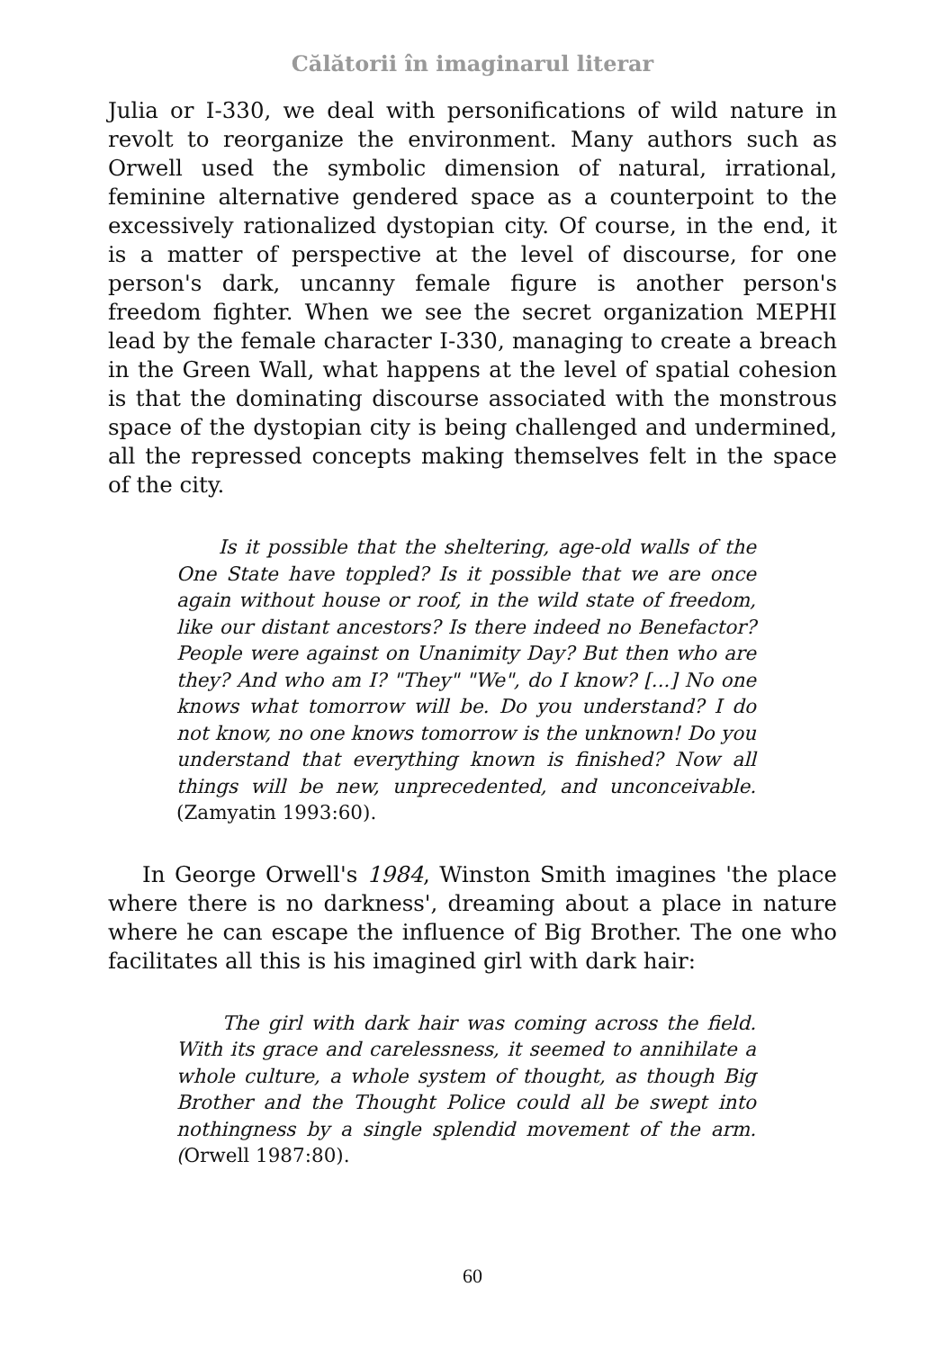Călătorii în imaginarul literar
Julia or I-330, we deal with personifications of wild nature in revolt to reorganize the environment. Many authors such as Orwell used the symbolic dimension of natural, irrational, feminine alternative gendered space as a counterpoint to the excessively rationalized dystopian city. Of course, in the end, it is a matter of perspective at the level of discourse, for one person's dark, uncanny female figure is another person's freedom fighter. When we see the secret organization MEPHI lead by the female character I-330, managing to create a breach in the Green Wall, what happens at the level of spatial cohesion is that the dominating discourse associated with the monstrous space of the dystopian city is being challenged and undermined, all the repressed concepts making themselves felt in the space of the city.
Is it possible that the sheltering, age-old walls of the One State have toppled? Is it possible that we are once again without house or roof, in the wild state of freedom, like our distant ancestors? Is there indeed no Benefactor? People were against on Unanimity Day? But then who are they? And who am I? "They" "We", do I know? [...] No one knows what tomorrow will be. Do you understand? I do not know, no one knows tomorrow is the unknown! Do you understand that everything known is finished? Now all things will be new, unprecedented, and unconceivable. (Zamyatin 1993:60).
In George Orwell's 1984, Winston Smith imagines 'the place where there is no darkness', dreaming about a place in nature where he can escape the influence of Big Brother. The one who facilitates all this is his imagined girl with dark hair:
The girl with dark hair was coming across the field. With its grace and carelessness, it seemed to annihilate a whole culture, a whole system of thought, as though Big Brother and the Thought Police could all be swept into nothingness by a single splendid movement of the arm. (Orwell 1987:80).
60